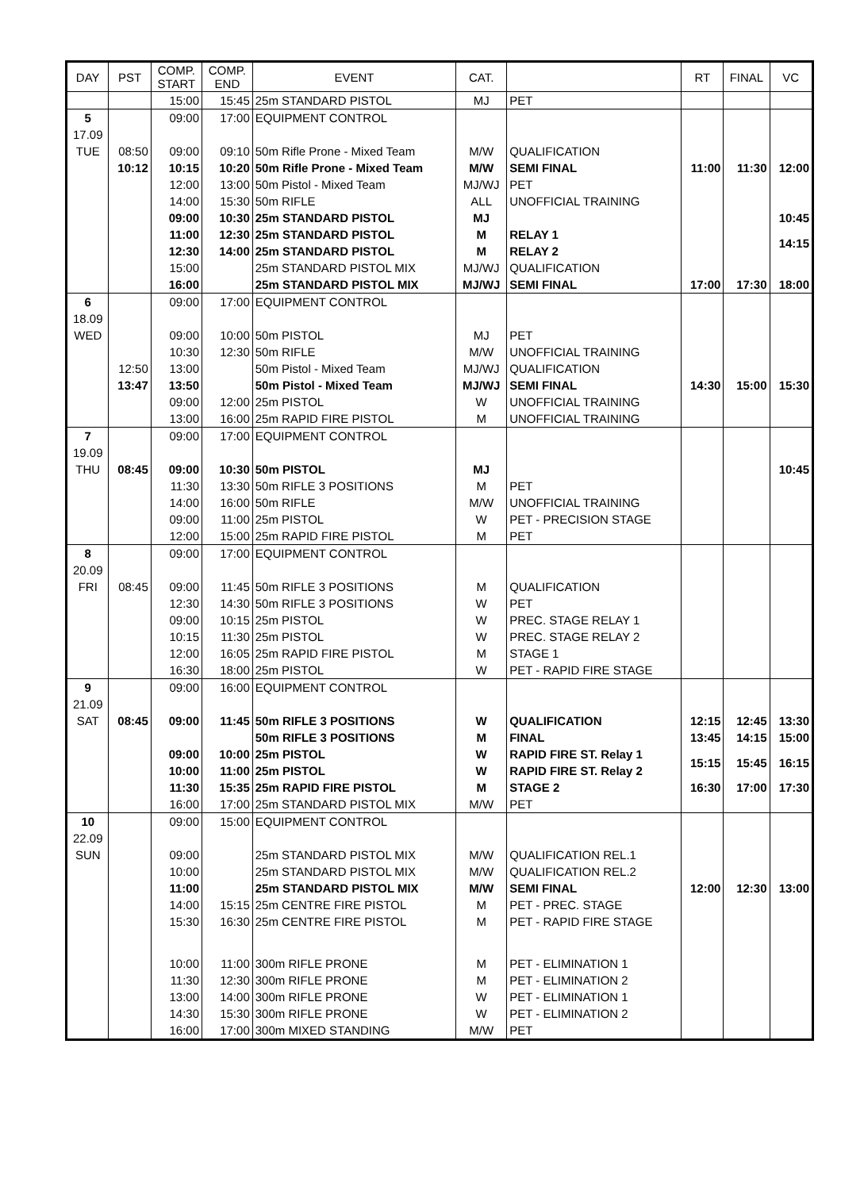| DAY | PST | COMP. START | COMP. END | EVENT | CAT. | | RT | FINAL | VC |
| --- | --- | --- | --- | --- | --- | --- | --- | --- | --- |
| | | 15:00 | 15:45 | 25m STANDARD PISTOL | MJ | PET | | | |
| 5 | | 09:00 | 17:00 | EQUIPMENT CONTROL | | | | | |
| 17.09 | | | | | | | | | |
| TUE | 08:50 | 09:00 | 09:10 | 50m Rifle Prone - Mixed Team | M/W | QUALIFICATION | | | |
| | 10:12 | 10:15 | 10:20 | 50m Rifle Prone - Mixed Team | M/W | SEMI FINAL | 11:00 | 11:30 | 12:00 |
| | | 12:00 | 13:00 | 50m Pistol - Mixed Team | MJ/WJ | PET | | | |
| | | 14:00 | 15:30 | 50m RIFLE | ALL | UNOFFICIAL TRAINING | | | |
| | | 09:00 | 10:30 | 25m STANDARD PISTOL | MJ | | | | 10:45 |
| | | 11:00 | 12:30 | 25m STANDARD PISTOL | M | RELAY 1 | | | 14:15 |
| | | 12:30 | 14:00 | 25m STANDARD PISTOL | M | RELAY 2 | | | |
| | | 15:00 | | 25m STANDARD PISTOL MIX | MJ/WJ | QUALIFICATION | | | |
| | | 16:00 | | 25m STANDARD PISTOL MIX | MJ/WJ | SEMI FINAL | 17:00 | 17:30 | 18:00 |
| 6 | | 09:00 | 17:00 | EQUIPMENT CONTROL | | | | | |
| 18.09 | | | | | | | | | |
| WED | | 09:00 | 10:00 | 50m PISTOL | MJ | PET | | | |
| | | 10:30 | 12:30 | 50m RIFLE | M/W | UNOFFICIAL TRAINING | | | |
| | 12:50 | 13:00 | | 50m Pistol - Mixed Team | MJ/WJ | QUALIFICATION | | | |
| | 13:47 | 13:50 | | 50m Pistol - Mixed Team | MJ/WJ | SEMI FINAL | 14:30 | 15:00 | 15:30 |
| | | 09:00 | 12:00 | 25m PISTOL | W | UNOFFICIAL TRAINING | | | |
| | | 13:00 | 16:00 | 25m RAPID FIRE PISTOL | M | UNOFFICIAL TRAINING | | | |
| 7 | | 09:00 | 17:00 | EQUIPMENT CONTROL | | | | | |
| 19.09 | | | | | | | | | |
| THU | 08:45 | 09:00 | 10:30 | 50m PISTOL | MJ | | | | 10:45 |
| | | 11:30 | 13:30 | 50m RIFLE 3 POSITIONS | M | PET | | | |
| | | 14:00 | 16:00 | 50m RIFLE | M/W | UNOFFICIAL TRAINING | | | |
| | | 09:00 | 11:00 | 25m PISTOL | W | PET - PRECISION STAGE | | | |
| | | 12:00 | 15:00 | 25m RAPID FIRE PISTOL | M | PET | | | |
| 8 | | 09:00 | 17:00 | EQUIPMENT CONTROL | | | | | |
| 20.09 | | | | | | | | | |
| FRI | 08:45 | 09:00 | 11:45 | 50m RIFLE 3 POSITIONS | M | QUALIFICATION | | | |
| | | 12:30 | 14:30 | 50m RIFLE 3 POSITIONS | W | PET | | | |
| | | 09:00 | 10:15 | 25m PISTOL | W | PREC. STAGE RELAY 1 | | | |
| | | 10:15 | 11:30 | 25m PISTOL | W | PREC. STAGE RELAY 2 | | | |
| | | 12:00 | 16:05 | 25m RAPID FIRE PISTOL | M | STAGE 1 | | | |
| | | 16:30 | 18:00 | 25m PISTOL | W | PET - RAPID FIRE STAGE | | | |
| 9 | | 09:00 | 16:00 | EQUIPMENT CONTROL | | | | | |
| 21.09 | | | | | | | | | |
| SAT | 08:45 | 09:00 | 11:45 | 50m RIFLE 3 POSITIONS | W | QUALIFICATION | 12:15 | 12:45 | 13:30 |
| | | | | 50m RIFLE 3 POSITIONS | M | FINAL | 13:45 | 14:15 | 15:00 |
| | | 09:00 | 10:00 | 25m PISTOL | W | RAPID FIRE ST. Relay 1 | 15:15 | 15:45 | 16:15 |
| | | 10:00 | 11:00 | 25m PISTOL | W | RAPID FIRE ST. Relay 2 | | | |
| | | 11:30 | 15:35 | 25m RAPID FIRE PISTOL | M | STAGE 2 | 16:30 | 17:00 | 17:30 |
| | | 16:00 | 17:00 | 25m STANDARD PISTOL MIX | M/W | PET | | | |
| 10 | | 09:00 | 15:00 | EQUIPMENT CONTROL | | | | | |
| 22.09 | | | | | | | | | |
| SUN | | 09:00 | | 25m STANDARD PISTOL MIX | M/W | QUALIFICATION REL.1 | | | |
| | | 10:00 | | 25m STANDARD PISTOL MIX | M/W | QUALIFICATION REL.2 | | | |
| | | 11:00 | | 25m STANDARD PISTOL MIX | M/W | SEMI FINAL | 12:00 | 12:30 | 13:00 |
| | | 14:00 | 15:15 | 25m CENTRE FIRE PISTOL | M | PET - PREC. STAGE | | | |
| | | 15:30 | 16:30 | 25m CENTRE FIRE PISTOL | M | PET - RAPID FIRE STAGE | | | |
| | | 10:00 | 11:00 | 300m RIFLE PRONE | M | PET - ELIMINATION 1 | | | |
| | | 11:30 | 12:30 | 300m RIFLE PRONE | M | PET - ELIMINATION 2 | | | |
| | | 13:00 | 14:00 | 300m RIFLE PRONE | W | PET - ELIMINATION 1 | | | |
| | | 14:30 | 15:30 | 300m RIFLE PRONE | W | PET - ELIMINATION 2 | | | |
| | | 16:00 | 17:00 | 300m MIXED STANDING | M/W | PET | | | |